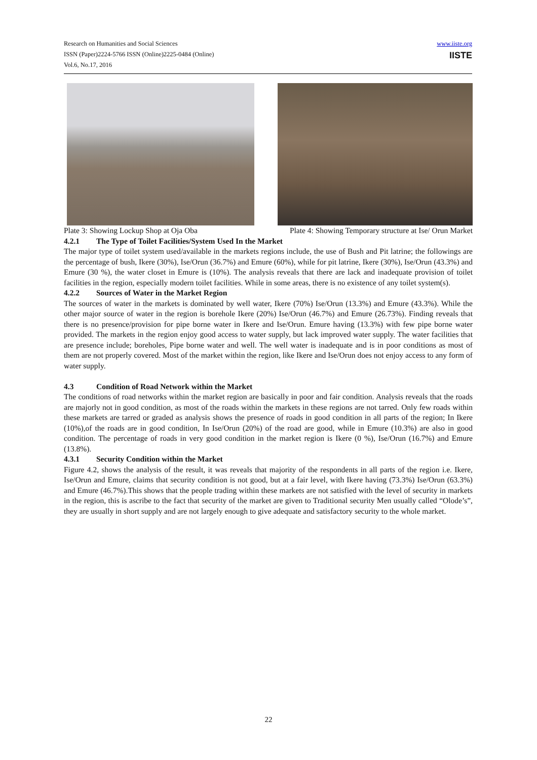Research on Humanities and Social Sciences
ISSN (Paper)2224-5766 ISSN (Online)2225-0484 (Online)
Vol.6, No.17, 2016
www.iiste.org
IISTE
Plate 3: Showing Lockup Shop at Oja Oba Plate 4: Showing Temporary structure at Ise/ Orun Market
4.2.1 The Type of Toilet Facilities/System Used In the Market
The major type of toilet system used/available in the markets regions include, the use of Bush and Pit latrine; the followings are the percentage of bush, Ikere (30%), Ise/Orun (36.7%) and Emure (60%), while for pit latrine, Ikere (30%), Ise/Orun (43.3%) and Emure (30 %), the water closet in Emure is (10%). The analysis reveals that there are lack and inadequate provision of toilet facilities in the region, especially modern toilet facilities. While in some areas, there is no existence of any toilet system(s).
4.2.2 Sources of Water in the Market Region
The sources of water in the markets is dominated by well water, Ikere (70%) Ise/Orun (13.3%) and Emure (43.3%). While the other major source of water in the region is borehole Ikere (20%) Ise/Orun (46.7%) and Emure (26.73%). Finding reveals that there is no presence/provision for pipe borne water in Ikere and Ise/Orun. Emure having (13.3%) with few pipe borne water provided. The markets in the region enjoy good access to water supply, but lack improved water supply. The water facilities that are presence include; boreholes, Pipe borne water and well. The well water is inadequate and is in poor conditions as most of them are not properly covered. Most of the market within the region, like Ikere and Ise/Orun does not enjoy access to any form of water supply.
4.3 Condition of Road Network within the Market
The conditions of road networks within the market region are basically in poor and fair condition. Analysis reveals that the roads are majorly not in good condition, as most of the roads within the markets in these regions are not tarred. Only few roads within these markets are tarred or graded as analysis shows the presence of roads in good condition in all parts of the region; In Ikere (10%),of the roads are in good condition, In Ise/Orun (20%) of the road are good, while in Emure (10.3%) are also in good condition. The percentage of roads in very good condition in the market region is Ikere (0 %), Ise/Orun (16.7%) and Emure (13.8%).
4.3.1 Security Condition within the Market
Figure 4.2, shows the analysis of the result, it was reveals that majority of the respondents in all parts of the region i.e. Ikere, Ise/Orun and Emure, claims that security condition is not good, but at a fair level, with Ikere having (73.3%) Ise/Orun (63.3%) and Emure (46.7%).This shows that the people trading within these markets are not satisfied with the level of security in markets in the region, this is ascribe to the fact that security of the market are given to Traditional security Men usually called “Olode’s”, they are usually in short supply and are not largely enough to give adequate and satisfactory security to the whole market.
22